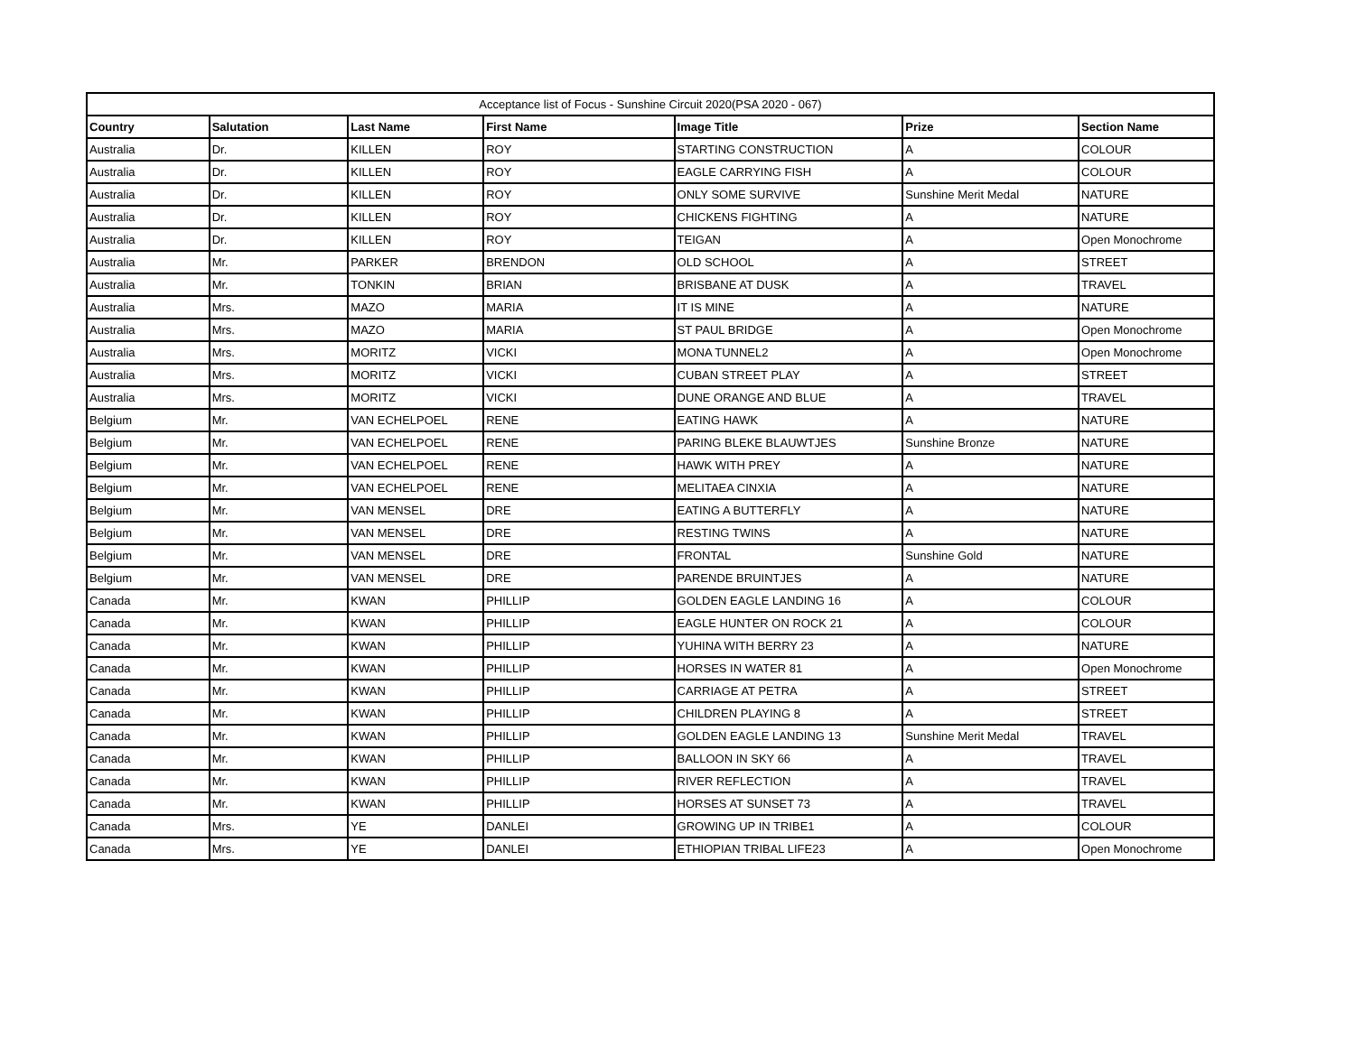| Acceptance list of Focus - Sunshine Circuit 2020(PSA 2020 - 067) | | | | | | |
| --- | --- | --- | --- | --- | --- | --- |
| Country | Salutation | Last Name | First Name | Image Title | Prize | Section Name |
| Australia | Dr. | KILLEN | ROY | STARTING CONSTRUCTION | A | COLOUR |
| Australia | Dr. | KILLEN | ROY | EAGLE CARRYING FISH | A | COLOUR |
| Australia | Dr. | KILLEN | ROY | ONLY SOME SURVIVE | Sunshine Merit Medal | NATURE |
| Australia | Dr. | KILLEN | ROY | CHICKENS FIGHTING | A | NATURE |
| Australia | Dr. | KILLEN | ROY | TEIGAN | A | Open Monochrome |
| Australia | Mr. | PARKER | BRENDON | OLD SCHOOL | A | STREET |
| Australia | Mr. | TONKIN | BRIAN | BRISBANE AT DUSK | A | TRAVEL |
| Australia | Mrs. | MAZO | MARIA | IT IS MINE | A | NATURE |
| Australia | Mrs. | MAZO | MARIA | ST PAUL BRIDGE | A | Open Monochrome |
| Australia | Mrs. | MORITZ | VICKI | MONA TUNNEL2 | A | Open Monochrome |
| Australia | Mrs. | MORITZ | VICKI | CUBAN STREET PLAY | A | STREET |
| Australia | Mrs. | MORITZ | VICKI | DUNE ORANGE AND BLUE | A | TRAVEL |
| Belgium | Mr. | VAN ECHELPOEL | RENE | EATING HAWK | A | NATURE |
| Belgium | Mr. | VAN ECHELPOEL | RENE | PARING BLEKE BLAUWTJES | Sunshine Bronze | NATURE |
| Belgium | Mr. | VAN ECHELPOEL | RENE | HAWK WITH PREY | A | NATURE |
| Belgium | Mr. | VAN ECHELPOEL | RENE | MELITAEA CINXIA | A | NATURE |
| Belgium | Mr. | VAN MENSEL | DRE | EATING A BUTTERFLY | A | NATURE |
| Belgium | Mr. | VAN MENSEL | DRE | RESTING TWINS | A | NATURE |
| Belgium | Mr. | VAN MENSEL | DRE | FRONTAL | Sunshine Gold | NATURE |
| Belgium | Mr. | VAN MENSEL | DRE | PARENDE BRUINTJES | A | NATURE |
| Canada | Mr. | KWAN | PHILLIP | GOLDEN EAGLE LANDING 16 | A | COLOUR |
| Canada | Mr. | KWAN | PHILLIP | EAGLE HUNTER ON ROCK 21 | A | COLOUR |
| Canada | Mr. | KWAN | PHILLIP | YUHINA WITH BERRY 23 | A | NATURE |
| Canada | Mr. | KWAN | PHILLIP | HORSES IN WATER 81 | A | Open Monochrome |
| Canada | Mr. | KWAN | PHILLIP | CARRIAGE AT PETRA | A | STREET |
| Canada | Mr. | KWAN | PHILLIP | CHILDREN PLAYING 8 | A | STREET |
| Canada | Mr. | KWAN | PHILLIP | GOLDEN EAGLE LANDING 13 | Sunshine Merit Medal | TRAVEL |
| Canada | Mr. | KWAN | PHILLIP | BALLOON IN SKY 66 | A | TRAVEL |
| Canada | Mr. | KWAN | PHILLIP | RIVER REFLECTION | A | TRAVEL |
| Canada | Mr. | KWAN | PHILLIP | HORSES AT SUNSET 73 | A | TRAVEL |
| Canada | Mrs. | YE | DANLEI | GROWING UP IN TRIBE1 | A | COLOUR |
| Canada | Mrs. | YE | DANLEI | ETHIOPIAN TRIBAL LIFE23 | A | Open Monochrome |